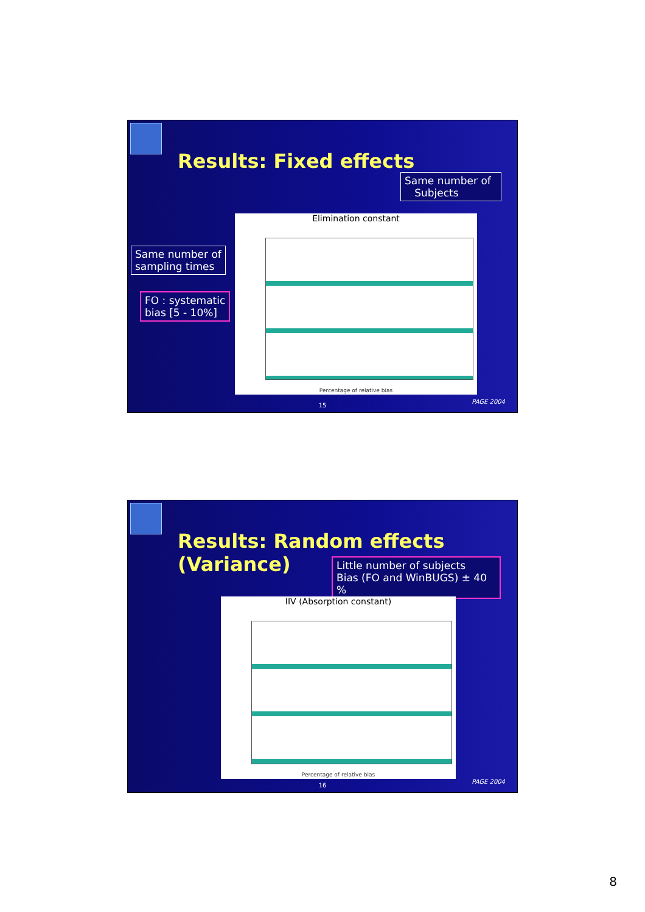Results: Fixed effects
Elimination constant
Percentage of relative bias
Same number of
Subjects
Same number of
sampling times
FO : systematic
bias [5 - 10%]
15
PAGE 2004
Results: Random effects
(Variance)
Little number of subjects
Bias (FO and WinBUGS) ± 40 %
IIV (Absorption constant)
Percentage of relative bias
16
PAGE 2004
8